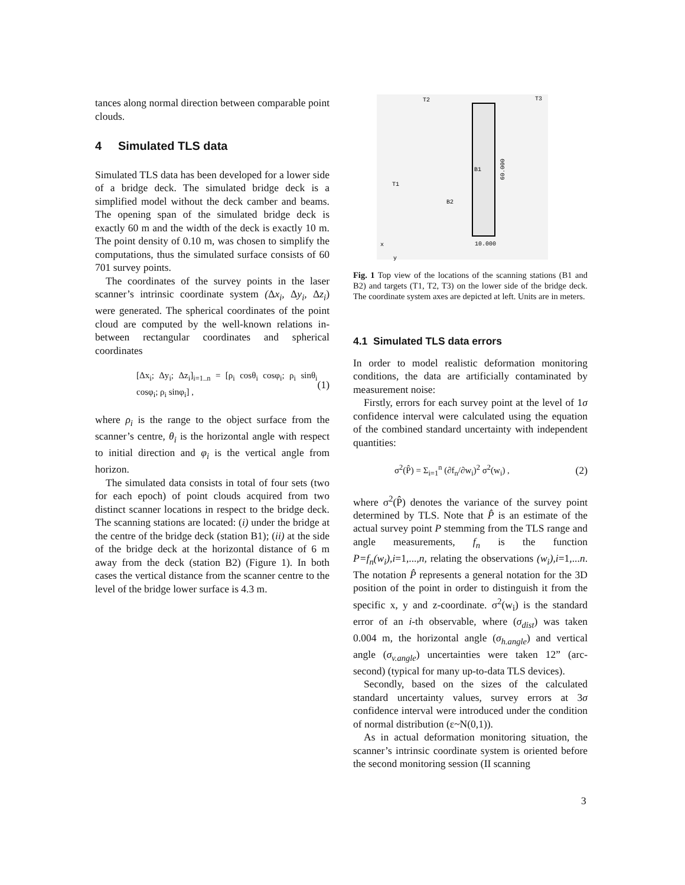tances along normal direction between comparable point clouds.
4 Simulated TLS data
Simulated TLS data has been developed for a lower side of a bridge deck. The simulated bridge deck is a simplified model without the deck camber and beams. The opening span of the simulated bridge deck is exactly 60 m and the width of the deck is exactly 10 m. The point density of 0.10 m, was chosen to simplify the computations, thus the simulated surface consists of 60 701 survey points.
The coordinates of the survey points in the laser scanner’s intrinsic coordinate system (Δx<sub>i</sub>, Δy<sub>i</sub>, Δz<sub>i</sub>) were generated. The spherical coordinates of the point cloud are computed by the well-known relations in-between rectangular coordinates and spherical coordinates
[Δx<sub>i</sub>; Δy<sub>i</sub>; Δz<sub>i</sub>]<sub>i=1..n</sub> = [ρ<sub>i</sub> cosθ<sub>i</sub> cosφ<sub>i</sub>; ρ<sub>i</sub> sinθ<sub>i</sub> cosφ<sub>i</sub>; ρ<sub>i</sub> sinφ<sub>i</sub>] , (1)
where ρ<sub>i</sub> is the range to the object surface from the scanner’s centre, θ<sub>i</sub> is the horizontal angle with respect to initial direction and φ<sub>i</sub> is the vertical angle from horizon.
The simulated data consists in total of four sets (two for each epoch) of point clouds acquired from two distinct scanner locations in respect to the bridge deck. The scanning stations are located: (i) under the bridge at the centre of the bridge deck (station B1); (ii) at the side of the bridge deck at the horizontal distance of 6 m away from the deck (station B2) (Figure 1). In both cases the vertical distance from the scanner centre to the level of the bridge lower surface is 4.3 m.
T2
T3
T1
B1
B2
60.000
10.000
x
y
Fig. 1 Top view of the locations of the scanning stations (B1 and B2) and targets (T1, T2, T3) on the lower side of the bridge deck. The coordinate system axes are depicted at left. Units are in meters.
4.1 Simulated TLS data errors
In order to model realistic deformation monitoring conditions, the data are artificially contaminated by measurement noise:
Firstly, errors for each survey point at the level of 1σ confidence interval were calculated using the equation of the combined standard uncertainty with independent quantities:
σ<sup>2</sup>(P̂) = Σ<sub>i=1</sub><sup>n</sup> (∂f<sub>n</sub>/∂w<sub>i</sub>)<sup>2</sup> σ<sup>2</sup>(w<sub>i</sub>) , (2)
where σ<sup>2</sup>(P̂) denotes the variance of the survey point determined by TLS. Note that P̂ is an estimate of the actual survey point P stemming from the TLS range and angle measurements, f<sub>n</sub> is the function P=f<sub>n</sub>(w<sub>i</sub>),i=1,...,n, relating the observations (w<sub>i</sub>),i=1,...n. The notation P̂ represents a general notation for the 3D position of the point in order to distinguish it from the specific x, y and z-coordinate. σ<sup>2</sup>(w<sub>i</sub>) is the standard error of an i-th observable, where (σ<sub>dist</sub>) was taken 0.004 m, the horizontal angle (σ<sub>h.angle</sub>) and vertical angle (σ<sub>v.angle</sub>) uncertainties were taken 12” (arc-second) (typical for many up-to-data TLS devices).
Secondly, based on the sizes of the calculated standard uncertainty values, survey errors at 3σ confidence interval were introduced under the condition of normal distribution (ε~N(0,1)).
As in actual deformation monitoring situation, the scanner’s intrinsic coordinate system is oriented before the second monitoring session (II scanning
3